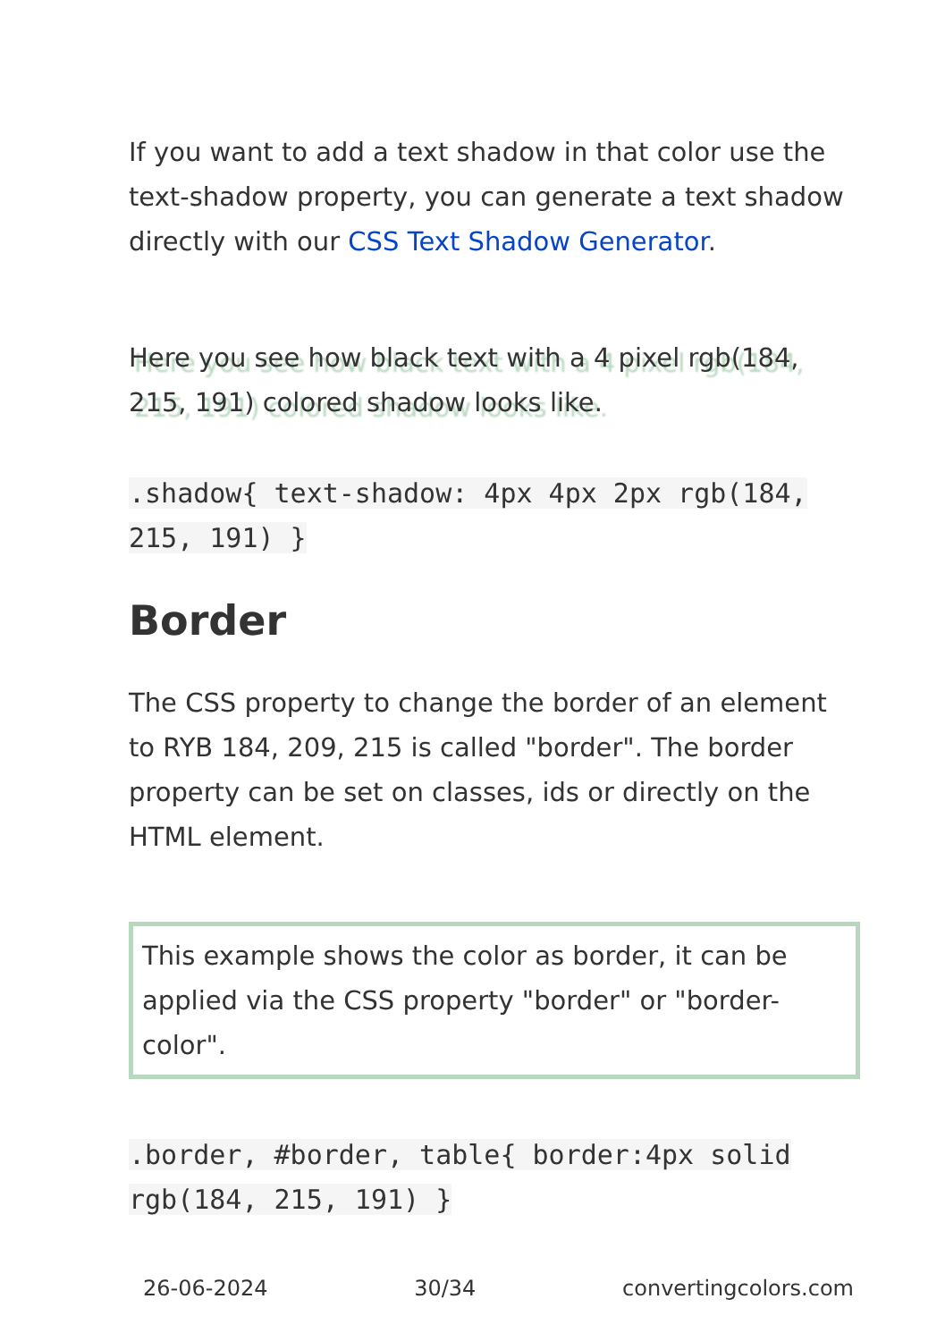If you want to add a text shadow in that color use the text-shadow property, you can generate a text shadow directly with our CSS Text Shadow Generator.
Here you see how black text with a 4 pixel rgb(184, 215, 191) colored shadow looks like.
.shadow{ text-shadow: 4px 4px 2px rgb(184, 215, 191) }
Border
The CSS property to change the border of an element to RYB 184, 209, 215 is called "border". The border property can be set on classes, ids or directly on the HTML element.
This example shows the color as border, it can be applied via the CSS property "border" or "border-color".
.border, #border, table{ border:4px solid rgb(184, 215, 191) }
26-06-2024 30/34 convertingcolors.com